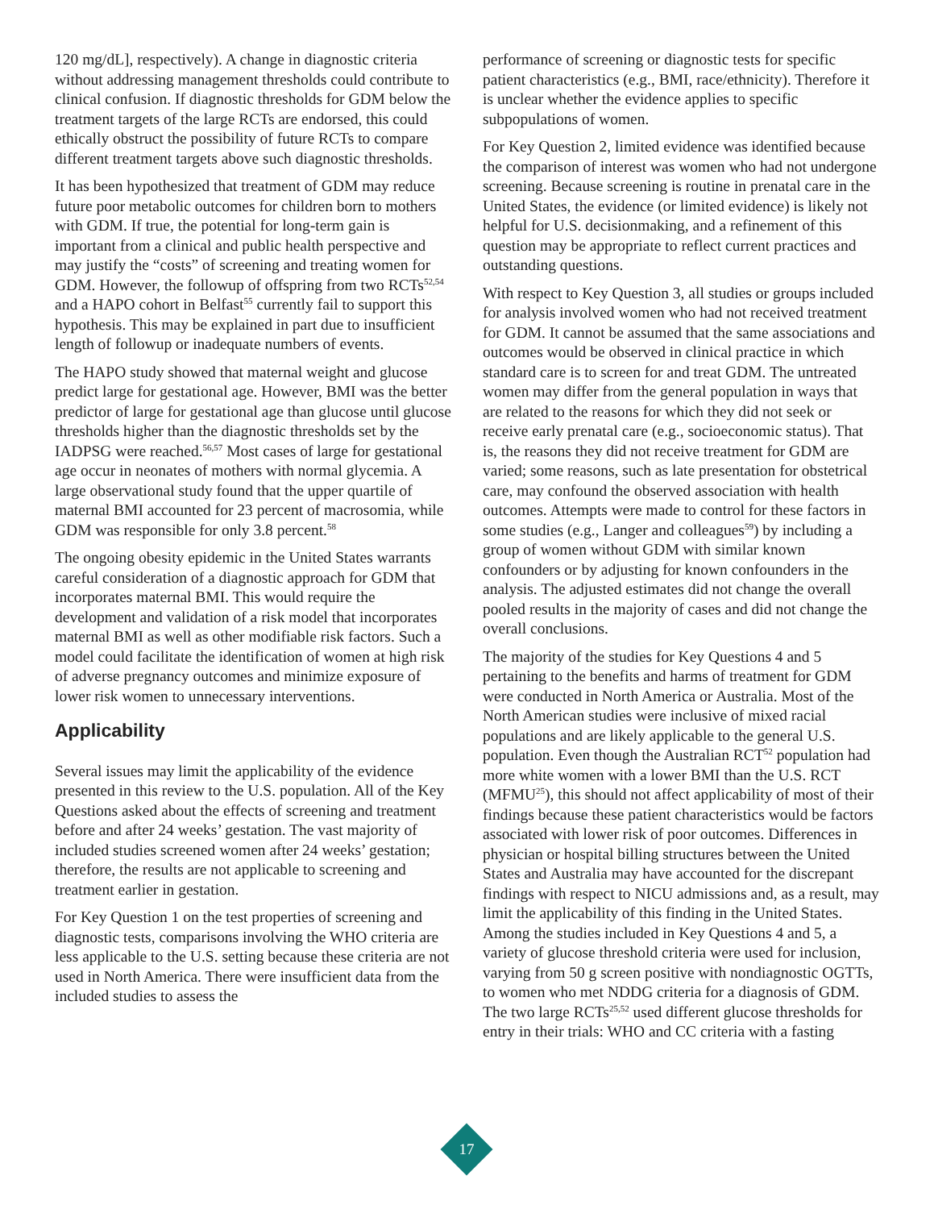120 mg/dL], respectively). A change in diagnostic criteria without addressing management thresholds could contribute to clinical confusion. If diagnostic thresholds for GDM below the treatment targets of the large RCTs are endorsed, this could ethically obstruct the possibility of future RCTs to compare different treatment targets above such diagnostic thresholds.
It has been hypothesized that treatment of GDM may reduce future poor metabolic outcomes for children born to mothers with GDM. If true, the potential for long-term gain is important from a clinical and public health perspective and may justify the “costs” of screening and treating women for GDM. However, the followup of offspring from two RCTs<sup>52,54</sup> and a HAPO cohort in Belfast<sup>55</sup> currently fail to support this hypothesis. This may be explained in part due to insufficient length of followup or inadequate numbers of events.
The HAPO study showed that maternal weight and glucose predict large for gestational age. However, BMI was the better predictor of large for gestational age than glucose until glucose thresholds higher than the diagnostic thresholds set by the IADPSG were reached.<sup>56,57</sup> Most cases of large for gestational age occur in neonates of mothers with normal glycemia. A large observational study found that the upper quartile of maternal BMI accounted for 23 percent of macrosomia, while GDM was responsible for only 3.8 percent.<sup>58</sup>
The ongoing obesity epidemic in the United States warrants careful consideration of a diagnostic approach for GDM that incorporates maternal BMI. This would require the development and validation of a risk model that incorporates maternal BMI as well as other modifiable risk factors. Such a model could facilitate the identification of women at high risk of adverse pregnancy outcomes and minimize exposure of lower risk women to unnecessary interventions.
Applicability
Several issues may limit the applicability of the evidence presented in this review to the U.S. population. All of the Key Questions asked about the effects of screening and treatment before and after 24 weeks’ gestation. The vast majority of included studies screened women after 24 weeks’ gestation; therefore, the results are not applicable to screening and treatment earlier in gestation.
For Key Question 1 on the test properties of screening and diagnostic tests, comparisons involving the WHO criteria are less applicable to the U.S. setting because these criteria are not used in North America. There were insufficient data from the included studies to assess the
performance of screening or diagnostic tests for specific patient characteristics (e.g., BMI, race/ethnicity). Therefore it is unclear whether the evidence applies to specific subpopulations of women.
For Key Question 2, limited evidence was identified because the comparison of interest was women who had not undergone screening. Because screening is routine in prenatal care in the United States, the evidence (or limited evidence) is likely not helpful for U.S. decisionmaking, and a refinement of this question may be appropriate to reflect current practices and outstanding questions.
With respect to Key Question 3, all studies or groups included for analysis involved women who had not received treatment for GDM. It cannot be assumed that the same associations and outcomes would be observed in clinical practice in which standard care is to screen for and treat GDM. The untreated women may differ from the general population in ways that are related to the reasons for which they did not seek or receive early prenatal care (e.g., socioeconomic status). That is, the reasons they did not receive treatment for GDM are varied; some reasons, such as late presentation for obstetrical care, may confound the observed association with health outcomes. Attempts were made to control for these factors in some studies (e.g., Langer and colleagues<sup>59</sup>) by including a group of women without GDM with similar known confounders or by adjusting for known confounders in the analysis. The adjusted estimates did not change the overall pooled results in the majority of cases and did not change the overall conclusions.
The majority of the studies for Key Questions 4 and 5 pertaining to the benefits and harms of treatment for GDM were conducted in North America or Australia. Most of the North American studies were inclusive of mixed racial populations and are likely applicable to the general U.S. population. Even though the Australian RCT<sup>52</sup> population had more white women with a lower BMI than the U.S. RCT (MFMU<sup>25</sup>), this should not affect applicability of most of their findings because these patient characteristics would be factors associated with lower risk of poor outcomes. Differences in physician or hospital billing structures between the United States and Australia may have accounted for the discrepant findings with respect to NICU admissions and, as a result, may limit the applicability of this finding in the United States. Among the studies included in Key Questions 4 and 5, a variety of glucose threshold criteria were used for inclusion, varying from 50 g screen positive with nondiagnostic OGTTs, to women who met NDDG criteria for a diagnosis of GDM. The two large RCTs<sup>25,52</sup> used different glucose thresholds for entry in their trials: WHO and CC criteria with a fasting
17